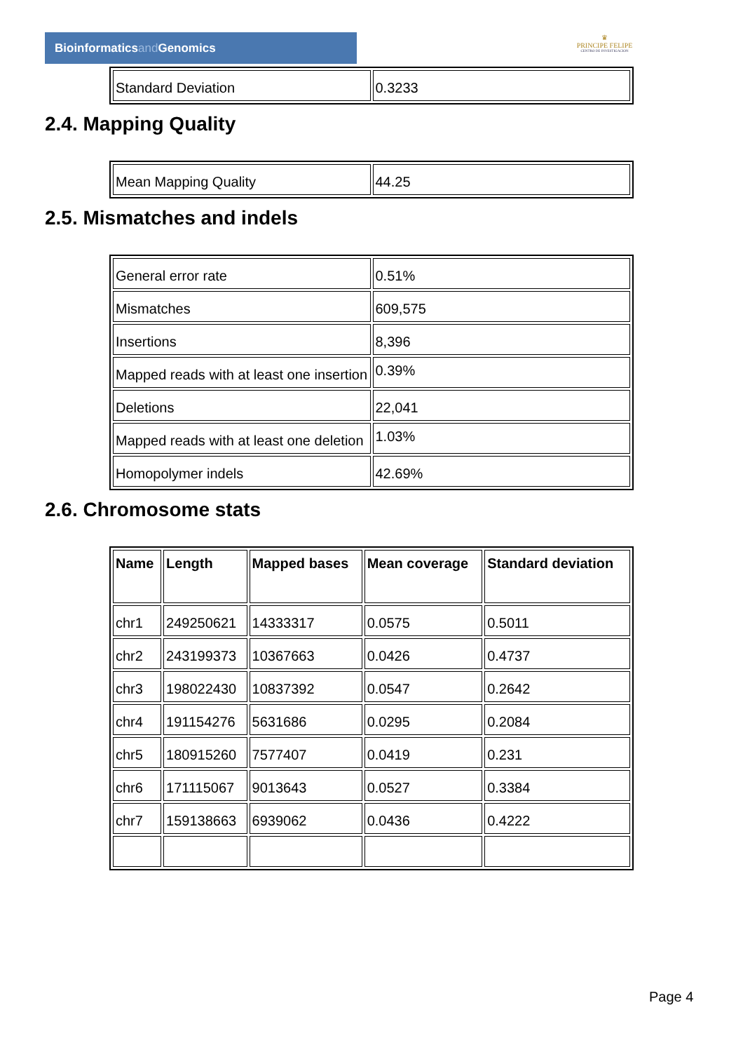Bioinformaticsand Genomics
♛
PRINCIPE FELIPE
CENTRO DE INVESTIGACION
| Standard Deviation | 0.3233 |
2.4. Mapping Quality
| Mean Mapping Quality | 44.25 |
2.5. Mismatches and indels
| General error rate | 0.51% |
| Mismatches | 609,575 |
| Insertions | 8,396 |
| Mapped reads with at least one insertion | 0.39% |
| Deletions | 22,041 |
| Mapped reads with at least one deletion | 1.03% |
| Homopolymer indels | 42.69% |
2.6. Chromosome stats
| Name | Length | Mapped bases | Mean coverage | Standard deviation |
| --- | --- | --- | --- | --- |
| chr1 | 249250621 | 14333317 | 0.0575 | 0.5011 |
| chr2 | 243199373 | 10367663 | 0.0426 | 0.4737 |
| chr3 | 198022430 | 10837392 | 0.0547 | 0.2642 |
| chr4 | 191154276 | 5631686 | 0.0295 | 0.2084 |
| chr5 | 180915260 | 7577407 | 0.0419 | 0.231 |
| chr6 | 171115067 | 9013643 | 0.0527 | 0.3384 |
| chr7 | 159138663 | 6939062 | 0.0436 | 0.4222 |
Page 4